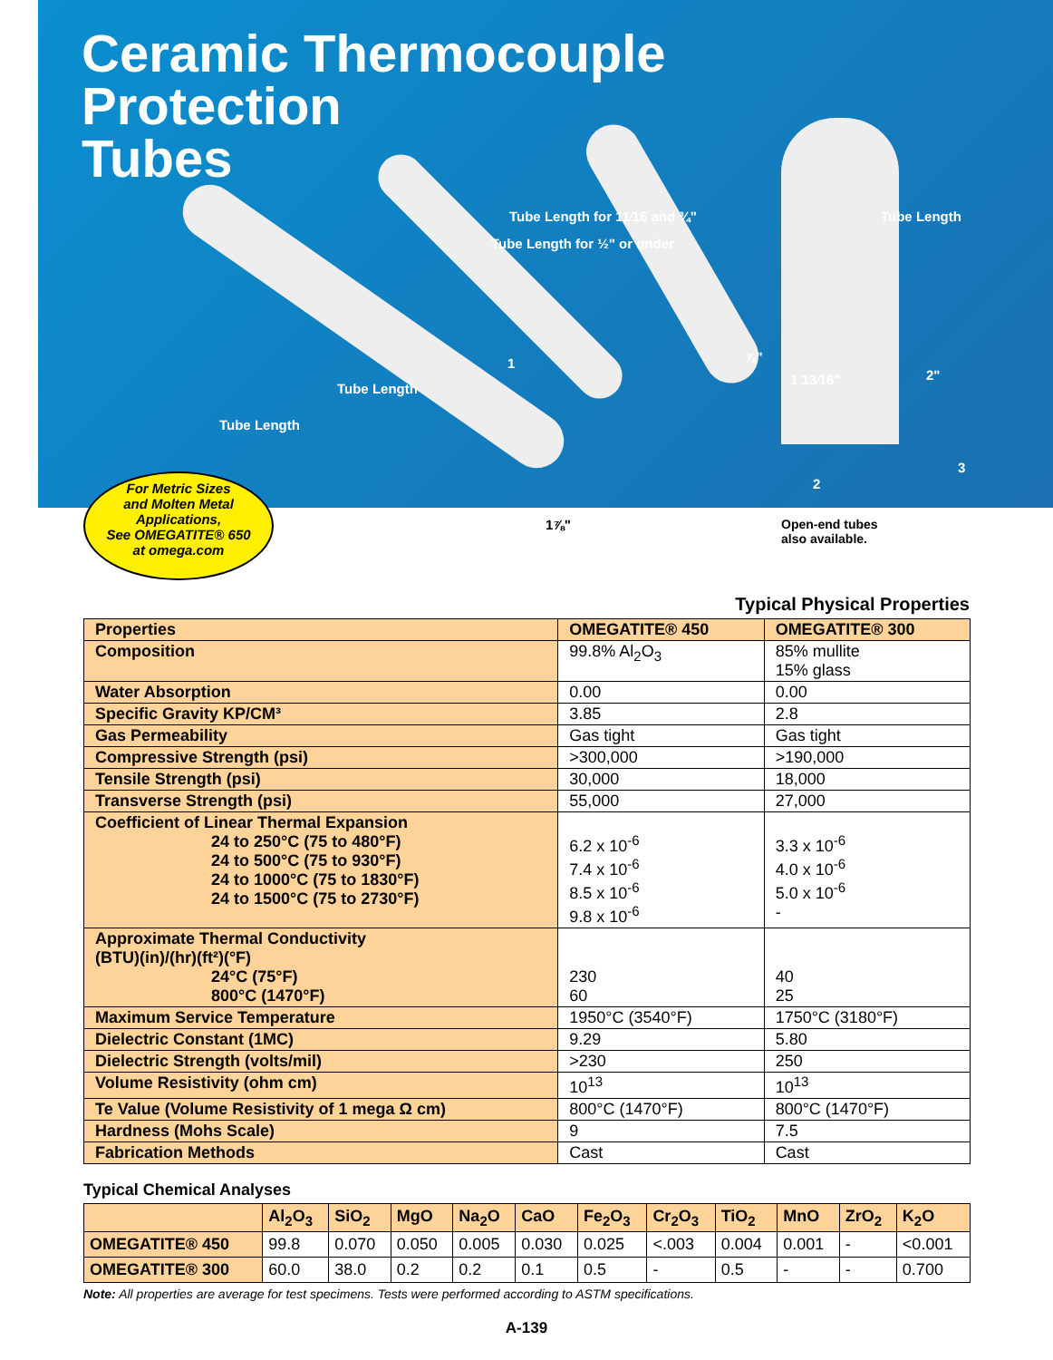Ceramic Thermocouple
Protection
Tubes
Tube Length
Tube Length
Tube Length for ½" or under
Tube Length for 11⁄16 and ¾" Tube Length
1
2
3
⅞"
1 13⁄16" 2"
1⅞"
For Metric Sizes
and Molten Metal
Applications,
See OMEGATITE® 650
at omega.com
Open-end tubes
also available.
Typical Physical Properties
| Properties | OMEGATITE® 450 | OMEGATITE® 300 |
| --- | --- | --- |
| Composition | 99.8% Al<sub>2</sub>O<sub>3</sub> | 85% mullite 15% glass |
| Water Absorption | 0.00 | 0.00 |
| Specific Gravity KP/CM³ | 3.85 | 2.8 |
| Gas Permeability | Gas tight | Gas tight |
| Compressive Strength (psi) | >300,000 | >190,000 |
| Tensile Strength (psi) | 30,000 | 18,000 |
| Transverse Strength (psi) | 55,000 | 27,000 |
| Coefficient of Linear Thermal Expansion 24 to 250°C (75 to 480°F) 24 to 500°C (75 to 930°F) 24 to 1000°C (75 to 1830°F) 24 to 1500°C (75 to 2730°F) | 6.2 x 10<sup>-6</sup> 7.4 x 10<sup>-6</sup> 8.5 x 10<sup>-6</sup> 9.8 x 10<sup>-6</sup> | 3.3 x 10<sup>-6</sup> 4.0 x 10<sup>-6</sup> 5.0 x 10<sup>-6</sup> - |
| Approximate Thermal Conductivity (BTU)(in)/(hr)(ft²)(°F) 24°C (75°F) 800°C (1470°F) | 230 60 | 40 25 |
| Maximum Service Temperature | 1950°C (3540°F) | 1750°C (3180°F) |
| Dielectric Constant (1MC) | 9.29 | 5.80 |
| Dielectric Strength (volts/mil) | >230 | 250 |
| Volume Resistivity (ohm cm) | 10<sup>13</sup> | 10<sup>13</sup> |
| Te Value (Volume Resistivity of 1 mega Ω cm) | 800°C (1470°F) | 800°C (1470°F) |
| Hardness (Mohs Scale) | 9 | 7.5 |
| Fabrication Methods | Cast | Cast |
Typical Chemical Analyses
| | Al<sub>2</sub>O<sub>3</sub> | SiO<sub>2</sub> | MgO | Na<sub>2</sub>O | CaO | Fe<sub>2</sub>O<sub>3</sub> | Cr<sub>2</sub>O<sub>3</sub> | TiO<sub>2</sub> | MnO | ZrO<sub>2</sub> | K<sub>2</sub>O |
| OMEGATITE® 450 | 99.8 | 0.070 | 0.050 | 0.005 | 0.030 | 0.025 | <.003 | 0.004 | 0.001 | - | <0.001 |
| OMEGATITE® 300 | 60.0 | 38.0 | 0.2 | 0.2 | 0.1 | 0.5 | - | 0.5 | - | - | 0.700 |
Note: All properties are average for test specimens. Tests were performed according to ASTM specifications.
A-139